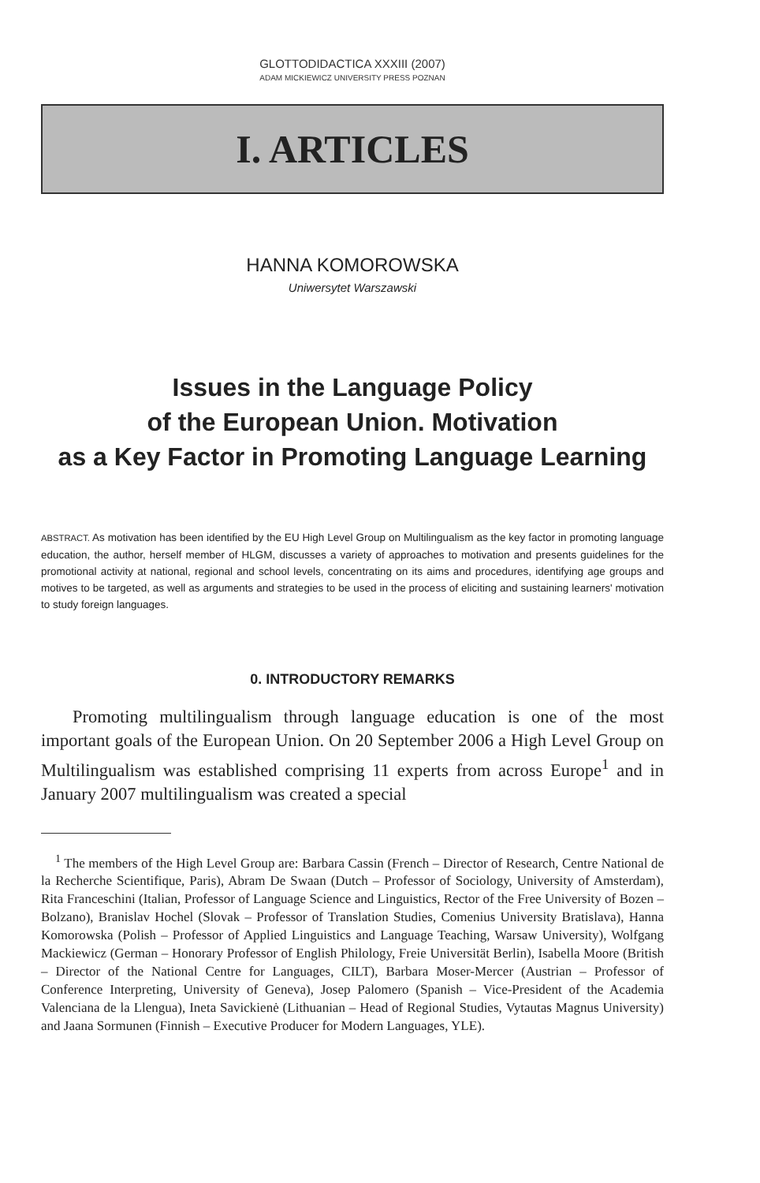GLOTTODIDACTICA XXXIII (2007)
ADAM MICKIEWICZ UNIVERSITY PRESS POZNAN
I. ARTICLES
HANNA KOMOROWSKA
Uniwersytet Warszawski
Issues in the Language Policy
of the European Union. Motivation
as a Key Factor in Promoting Language Learning
ABSTRACT. As motivation has been identified by the EU High Level Group on Multilingualism as the key factor in promoting language education, the author, herself member of HLGM, discusses a variety of approaches to motivation and presents guidelines for the promotional activity at national, regional and school levels, concentrating on its aims and procedures, identifying age groups and motives to be targeted, as well as arguments and strategies to be used in the process of eliciting and sustaining learners' motivation to study foreign languages.
0. INTRODUCTORY REMARKS
Promoting multilingualism through language education is one of the most important goals of the European Union. On 20 September 2006 a High Level Group on Multilingualism was established comprising 11 experts from across Europe<sup>1</sup> and in January 2007 multilingualism was created a special
<sup>1</sup> The members of the High Level Group are: Barbara Cassin (French – Director of Research, Centre National de la Recherche Scientifique, Paris), Abram De Swaan (Dutch – Professor of Sociology, University of Amsterdam), Rita Franceschini (Italian, Professor of Language Science and Linguistics, Rector of the Free University of Bozen – Bolzano), Branislav Hochel (Slovak – Professor of Translation Studies, Comenius University Bratislava), Hanna Komorowska (Polish – Professor of Applied Linguistics and Language Teaching, Warsaw University), Wolfgang Mackiewicz (German – Honorary Professor of English Philology, Freie Universität Berlin), Isabella Moore (British – Director of the National Centre for Languages, CILT), Barbara Moser-Mercer (Austrian – Professor of Conference Interpreting, University of Geneva), Josep Palomero (Spanish – Vice-President of the Academia Valenciana de la Llengua), Ineta Savickienė (Lithuanian – Head of Regional Studies, Vytautas Magnus University) and Jaana Sormunen (Finnish – Executive Producer for Modern Languages, YLE).